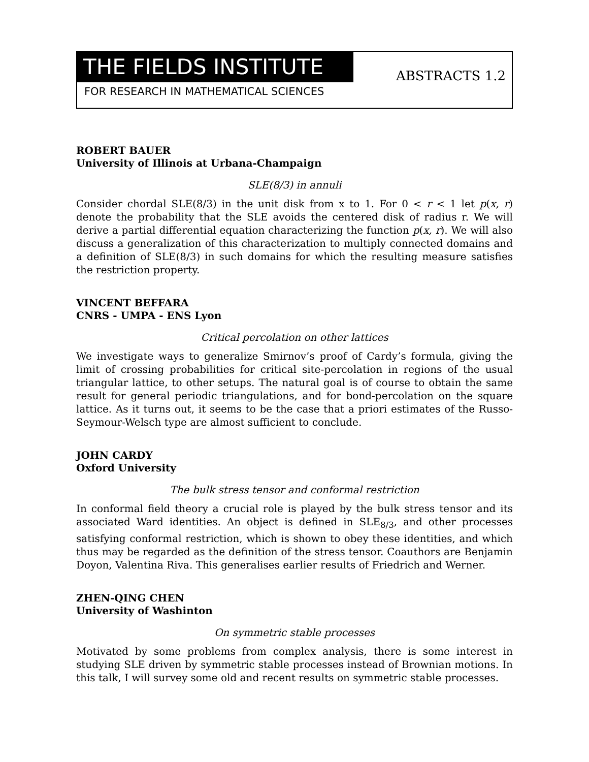THE FIELDS INSTITUTE
FOR RESEARCH IN MATHEMATICAL SCIENCES
ABSTRACTS 1.2
ROBERT BAUER
University of Illinois at Urbana-Champaign
SLE(8/3) in annuli
Consider chordal SLE(8/3) in the unit disk from x to 1. For 0 < r < 1 let p(x, r) denote the probability that the SLE avoids the centered disk of radius r. We will derive a partial differential equation characterizing the function p(x, r). We will also discuss a generalization of this characterization to multiply connected domains and a definition of SLE(8/3) in such domains for which the resulting measure satisfies the restriction property.
VINCENT BEFFARA
CNRS - UMPA - ENS Lyon
Critical percolation on other lattices
We investigate ways to generalize Smirnov’s proof of Cardy’s formula, giving the limit of crossing probabilities for critical site-percolation in regions of the usual triangular lattice, to other setups. The natural goal is of course to obtain the same result for general periodic triangulations, and for bond-percolation on the square lattice. As it turns out, it seems to be the case that a priori estimates of the Russo-Seymour-Welsch type are almost sufficient to conclude.
JOHN CARDY
Oxford University
The bulk stress tensor and conformal restriction
In conformal field theory a crucial role is played by the bulk stress tensor and its associated Ward identities. An object is defined in SLE<sub>8/3</sub>, and other processes satisfying conformal restriction, which is shown to obey these identities, and which thus may be regarded as the definition of the stress tensor. Coauthors are Benjamin Doyon, Valentina Riva. This generalises earlier results of Friedrich and Werner.
ZHEN-QING CHEN
University of Washinton
On symmetric stable processes
Motivated by some problems from complex analysis, there is some interest in studying SLE driven by symmetric stable processes instead of Brownian motions. In this talk, I will survey some old and recent results on symmetric stable processes.